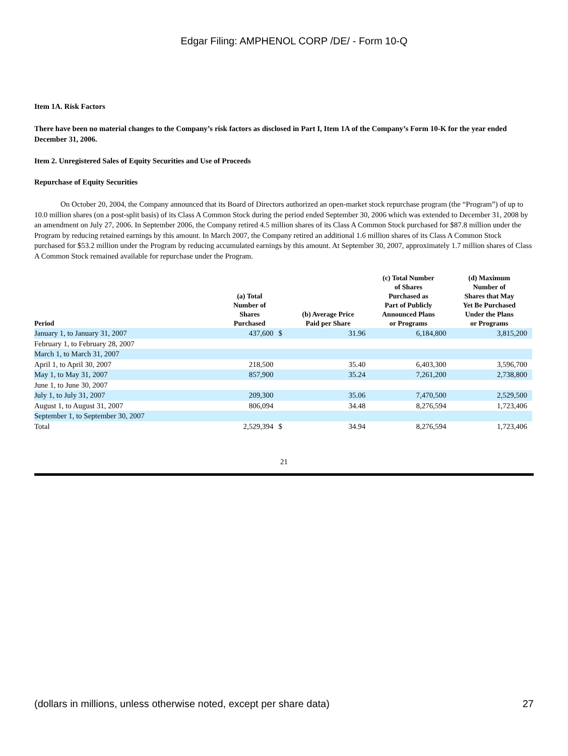Edgar Filing: AMPHENOL CORP /DE/ - Form 10-Q
Item 1A. Risk Factors
There have been no material changes to the Company’s risk factors as disclosed in Part I, Item 1A of the Company’s Form 10-K for the year ended December 31, 2006.
Item 2. Unregistered Sales of Equity Securities and Use of Proceeds
Repurchase of Equity Securities
On October 20, 2004, the Company announced that its Board of Directors authorized an open-market stock repurchase program (the “Program”) of up to 10.0 million shares (on a post-split basis) of its Class A Common Stock during the period ended September 30, 2006 which was extended to December 31, 2008 by an amendment on July 27, 2006. In September 2006, the Company retired 4.5 million shares of its Class A Common Stock purchased for $87.8 million under the Program by reducing retained earnings by this amount. In March 2007, the Company retired an additional 1.6 million shares of its Class A Common Stock purchased for $53.2 million under the Program by reducing accumulated earnings by this amount. At September 30, 2007, approximately 1.7 million shares of Class A Common Stock remained available for repurchase under the Program.
| Period | (a) Total Number of Shares Purchased | | (b) Average Price Paid per Share | (c) Total Number of Shares Purchased as Part of Publicly Announced Plans or Programs | (d) Maximum Number of Shares that May Yet Be Purchased Under the Plans or Programs |
| --- | --- | --- | --- | --- | --- |
| January 1, to January 31, 2007 | 437,600 | $ | 31.96 | 6,184,800 | 3,815,200 |
| February 1, to February 28, 2007 | | | | | |
| March 1, to March 31, 2007 | | | | | |
| April 1, to April 30, 2007 | 218,500 | | 35.40 | 6,403,300 | 3,596,700 |
| May 1, to May 31, 2007 | 857,900 | | 35.24 | 7,261,200 | 2,738,800 |
| June 1, to June 30, 2007 | | | | | |
| July 1, to July 31, 2007 | 209,300 | | 35.06 | 7,470,500 | 2,529,500 |
| August 1, to August 31, 2007 | 806,094 | | 34.48 | 8,276,594 | 1,723,406 |
| September 1, to September 30, 2007 | | | | | |
| Total | 2,529,394 | $ | 34.94 | 8,276,594 | 1,723,406 |
21
(dollars in millions, unless otherwise noted, except per share data) 27